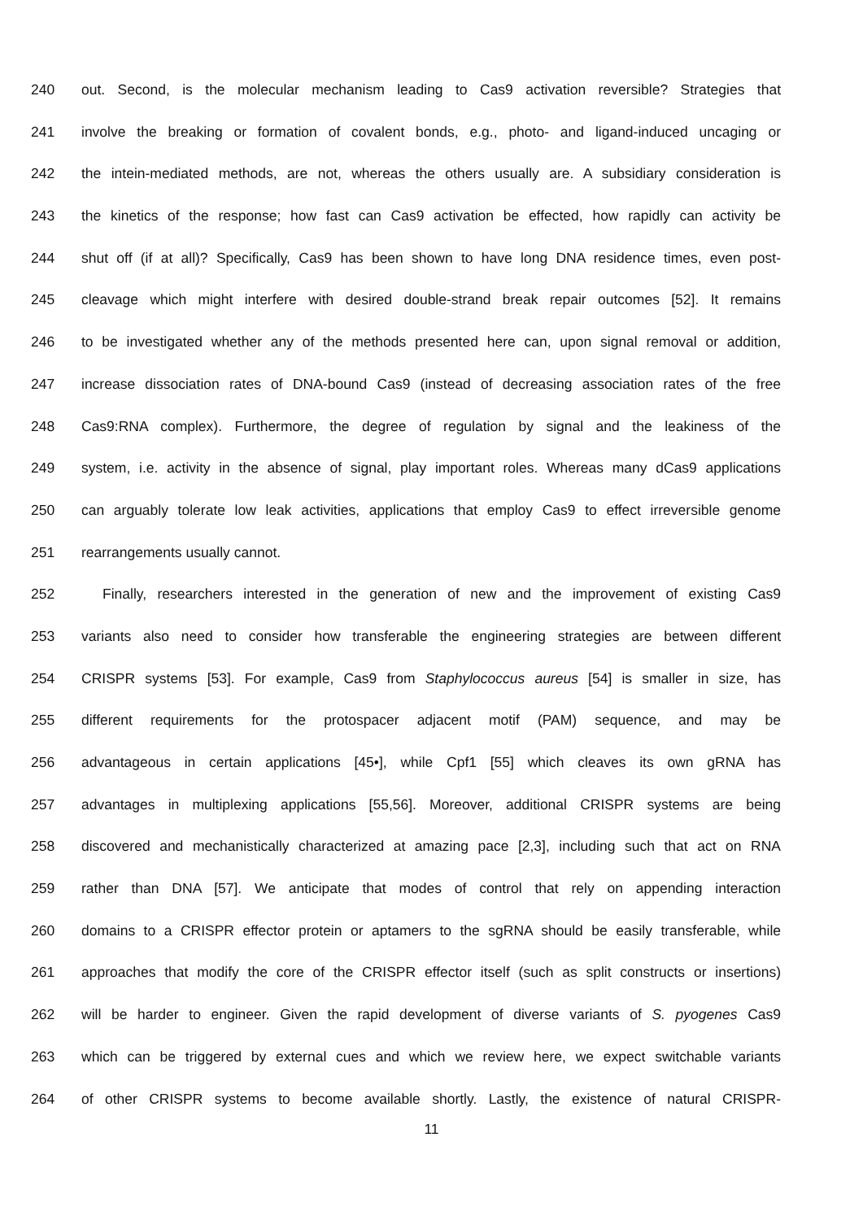240 out. Second, is the molecular mechanism leading to Cas9 activation reversible? Strategies that
241 involve the breaking or formation of covalent bonds, e.g., photo- and ligand-induced uncaging or
242 the intein-mediated methods, are not, whereas the others usually are. A subsidiary consideration is
243 the kinetics of the response; how fast can Cas9 activation be effected, how rapidly can activity be
244 shut off (if at all)? Specifically, Cas9 has been shown to have long DNA residence times, even post-
245 cleavage which might interfere with desired double-strand break repair outcomes [52]. It remains
246 to be investigated whether any of the methods presented here can, upon signal removal or addition,
247 increase dissociation rates of DNA-bound Cas9 (instead of decreasing association rates of the free
248 Cas9:RNA complex). Furthermore, the degree of regulation by signal and the leakiness of the
249 system, i.e. activity in the absence of signal, play important roles. Whereas many dCas9 applications
250 can arguably tolerate low leak activities, applications that employ Cas9 to effect irreversible genome
251 rearrangements usually cannot.
252 Finally, researchers interested in the generation of new and the improvement of existing Cas9
253 variants also need to consider how transferable the engineering strategies are between different
254 CRISPR systems [53]. For example, Cas9 from Staphylococcus aureus [54] is smaller in size, has
255 different requirements for the protospacer adjacent motif (PAM) sequence, and may be
256 advantageous in certain applications [45•], while Cpf1 [55] which cleaves its own gRNA has
257 advantages in multiplexing applications [55,56]. Moreover, additional CRISPR systems are being
258 discovered and mechanistically characterized at amazing pace [2,3], including such that act on RNA
259 rather than DNA [57]. We anticipate that modes of control that rely on appending interaction
260 domains to a CRISPR effector protein or aptamers to the sgRNA should be easily transferable, while
261 approaches that modify the core of the CRISPR effector itself (such as split constructs or insertions)
262 will be harder to engineer. Given the rapid development of diverse variants of S. pyogenes Cas9
263 which can be triggered by external cues and which we review here, we expect switchable variants
264 of other CRISPR systems to become available shortly. Lastly, the existence of natural CRISPR-
11